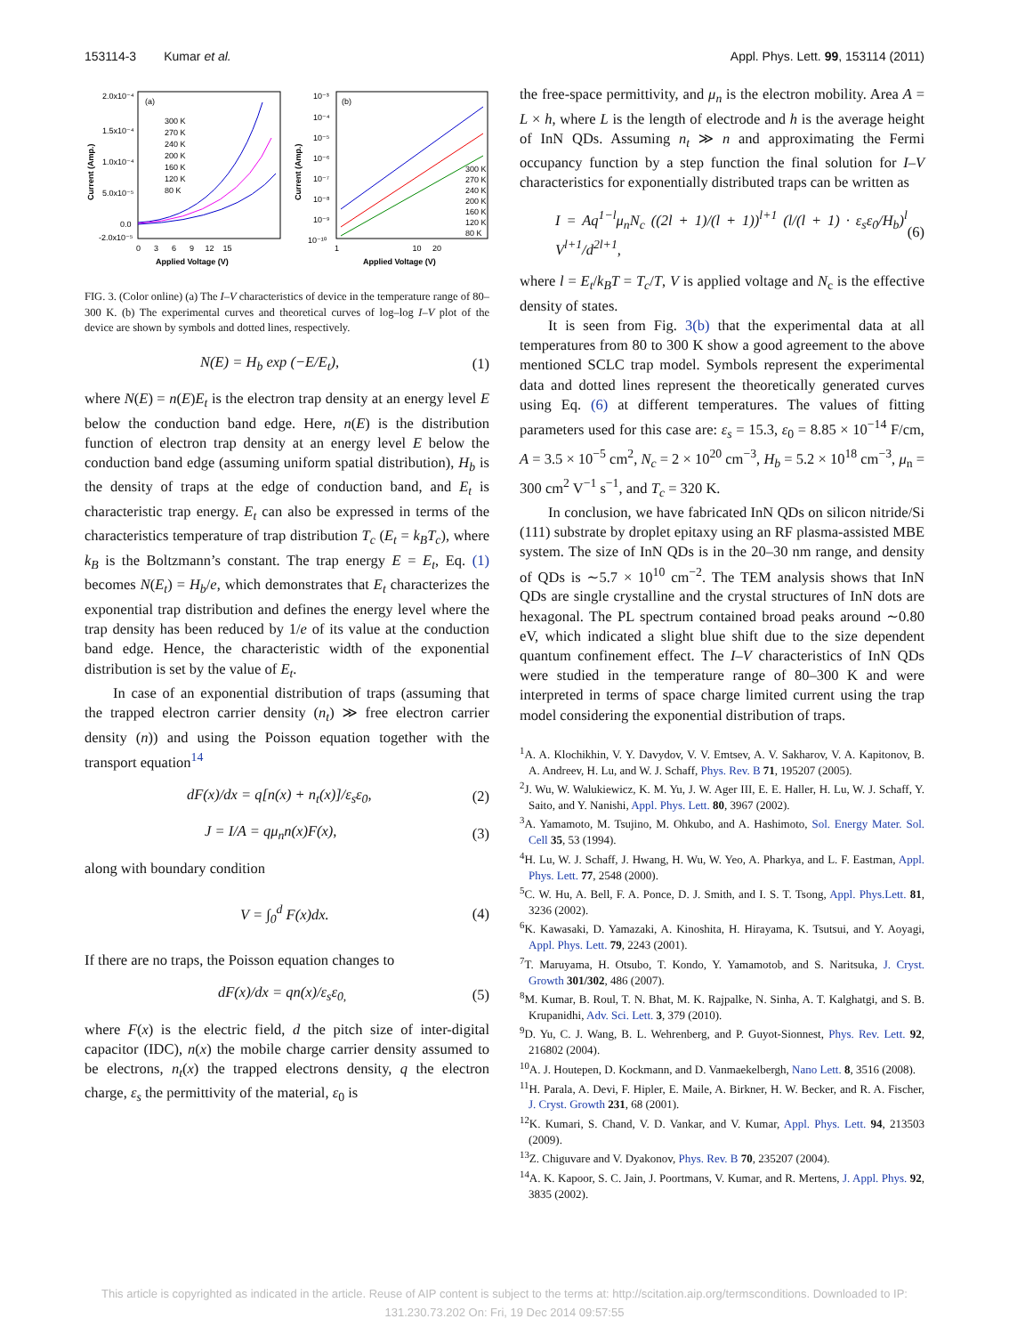153114-3 Kumar et al. Appl. Phys. Lett. 99, 153114 (2011)
2.0x10⁻⁴
1.5x10⁻⁴
1.0x10⁻⁴
5.0x10⁻⁵
0.0
-2.0x10⁻⁵
(a)
300 K
270 K
240 K
200 K
160 K
120 K
80 K
0 3 6 9 12 15
Applied Voltage (V)
Current (Amp.)
10⁻³
10⁻⁴
10⁻⁵
10⁻⁶
10⁻⁷
10⁻⁸
10⁻⁹
10⁻¹⁰
(b)
300 K
270 K
240 K
200 K
160 K
120 K
80 K
1 10 20
Applied Voltage (V)
Current (Amp.)
FIG. 3. (Color online) (a) The I–V characteristics of device in the temperature range of 80–300 K. (b) The experimental curves and theoretical curves of log–log I–V plot of the device are shown by symbols and dotted lines, respectively.
N(E) = H<sub>b</sub> exp (−E/E<sub>t</sub>), (1)
where N(E) = n(E)E<sub>t</sub> is the electron trap density at an energy level E below the conduction band edge. Here, n(E) is the distribution function of electron trap density at an energy level E below the conduction band edge (assuming uniform spatial distribution), H<sub>b</sub> is the density of traps at the edge of conduction band, and E<sub>t</sub> is characteristic trap energy. E<sub>t</sub> can also be expressed in terms of the characteristics temperature of trap distribution T<sub>c</sub> (E<sub>t</sub> = k<sub>B</sub>T<sub>c</sub>), where k<sub>B</sub> is the Boltzmann’s constant. The trap energy E = E<sub>t</sub>, Eq. (1) becomes N(E<sub>t</sub>) = H<sub>b</sub>/e, which demonstrates that E<sub>t</sub> characterizes the exponential trap distribution and defines the energy level where the trap density has been reduced by 1/e of its value at the conduction band edge. Hence, the characteristic width of the exponential distribution is set by the value of E<sub>t</sub>.
In case of an exponential distribution of traps (assuming that the trapped electron carrier density (n<sub>t</sub>) ≫ free electron carrier density (n)) and using the Poisson equation together with the transport equation<sup>14</sup>
dF(x)/dx = q[n(x) + n<sub>t</sub>(x)]/ε<sub>s</sub>ε<sub>0</sub>, (2)
J = I/A = qμ<sub>n</sub>n(x)F(x), (3)
along with boundary condition
V = ∫<sub>0</sub><sup>d</sup> F(x)dx. (4)
If there are no traps, the Poisson equation changes to
dF(x)/dx = qn(x)/ε<sub>s</sub>ε<sub>0,</sub> (5)
where F(x) is the electric field, d the pitch size of inter-digital capacitor (IDC), n(x) the mobile charge carrier density assumed to be electrons, n<sub>t</sub>(x) the trapped electrons density, q the electron charge, ε<sub>s</sub> the permittivity of the material, ε<sub>0</sub> is
the free-space permittivity, and μ<sub>n</sub> is the electron mobility. Area A = L × h, where L is the length of electrode and h is the average height of InN QDs. Assuming n<sub>t</sub> ≫ n and approximating the Fermi occupancy function by a step function the final solution for I–V characteristics for exponentially distributed traps can be written as
I = Aq<sup>1−l</sup>μ<sub>n</sub>N<sub>c</sub> ((2l + 1)/(l + 1))<sup>l+1</sup> (l/(l + 1) · ε<sub>s</sub>ε<sub>0</sub>/H<sub>b</sub>)<sup>l</sup> V<sup>l+1</sup>/d<sup>2l+1</sup>, (6)
where l = E<sub>t</sub>/k<sub>B</sub>T = T<sub>c</sub>/T, V is applied voltage and N<sub>c</sub> is the effective density of states.
It is seen from Fig. 3(b) that the experimental data at all temperatures from 80 to 300 K show a good agreement to the above mentioned SCLC trap model. Symbols represent the experimental data and dotted lines represent the theoretically generated curves using Eq. (6) at different temperatures. The values of fitting parameters used for this case are: ε<sub>s</sub> = 15.3, ε<sub>0</sub> = 8.85 × 10<sup>−14</sup> F/cm, A = 3.5 × 10<sup>−5</sup> cm<sup>2</sup>, N<sub>c</sub> = 2 × 10<sup>20</sup> cm<sup>−3</sup>, H<sub>b</sub> = 5.2 × 10<sup>18</sup> cm<sup>−3</sup>, μ<sub>n</sub> = 300 cm<sup>2</sup> V<sup>−1</sup> s<sup>−1</sup>, and T<sub>c</sub> = 320 K.
In conclusion, we have fabricated InN QDs on silicon nitride/Si (111) substrate by droplet epitaxy using an RF plasma-assisted MBE system. The size of InN QDs is in the 20–30 nm range, and density of QDs is ∼5.7 × 10<sup>10</sup> cm<sup>−2</sup>. The TEM analysis shows that InN QDs are single crystalline and the crystal structures of InN dots are hexagonal. The PL spectrum contained broad peaks around ∼0.80 eV, which indicated a slight blue shift due to the size dependent quantum confinement effect. The I–V characteristics of InN QDs were studied in the temperature range of 80–300 K and were interpreted in terms of space charge limited current using the trap model considering the exponential distribution of traps.
<sup>1</sup> A. A. Klochikhin, V. Y. Davydov, V. V. Emtsev, A. V. Sakharov, V. A. Kapitonov, B. A. Andreev, H. Lu, and W. J. Schaff, Phys. Rev. B 71, 195207 (2005).
<sup>2</sup> J. Wu, W. Walukiewicz, K. M. Yu, J. W. Ager III, E. E. Haller, H. Lu, W. J. Schaff, Y. Saito, and Y. Nanishi, Appl. Phys. Lett. 80, 3967 (2002).
<sup>3</sup> A. Yamamoto, M. Tsujino, M. Ohkubo, and A. Hashimoto, Sol. Energy Mater. Sol. Cell 35, 53 (1994).
<sup>4</sup>H. Lu, W. J. Schaff, J. Hwang, H. Wu, W. Yeo, A. Pharkya, and L. F. Eastman, Appl. Phys. Lett. 77, 2548 (2000).
<sup>5</sup> C. W. Hu, A. Bell, F. A. Ponce, D. J. Smith, and I. S. T. Tsong, Appl. Phys.Lett. 81, 3236 (2002).
<sup>6</sup> K. Kawasaki, D. Yamazaki, A. Kinoshita, H. Hirayama, K. Tsutsui, and Y. Aoyagi, Appl. Phys. Lett. 79, 2243 (2001).
<sup>7</sup> T. Maruyama, H. Otsubo, T. Kondo, Y. Yamamotob, and S. Naritsuka, J. Cryst. Growth 301/302, 486 (2007).
<sup>8</sup> M. Kumar, B. Roul, T. N. Bhat, M. K. Rajpalke, N. Sinha, A. T. Kalghatgi, and S. B. Krupanidhi, Adv. Sci. Lett. 3, 379 (2010).
<sup>9</sup> D. Yu, C. J. Wang, B. L. Wehrenberg, and P. Guyot-Sionnest, Phys. Rev. Lett. 92, 216802 (2004).
<sup>10</sup> A. J. Houtepen, D. Kockmann, and D. Vanmaekelbergh, Nano Lett. 8, 3516 (2008).
<sup>11</sup>H. Parala, A. Devi, F. Hipler, E. Maile, A. Birkner, H. W. Becker, and R. A. Fischer, J. Cryst. Growth 231, 68 (2001).
<sup>12</sup> K. Kumari, S. Chand, V. D. Vankar, and V. Kumar, Appl. Phys. Lett. 94, 213503 (2009).
<sup>13</sup> Z. Chiguvare and V. Dyakonov, Phys. Rev. B 70, 235207 (2004).
<sup>14</sup> A. K. Kapoor, S. C. Jain, J. Poortmans, V. Kumar, and R. Mertens, J. Appl. Phys. 92, 3835 (2002).
This article is copyrighted as indicated in the article. Reuse of AIP content is subject to the terms at: http://scitation.aip.org/termsconditions. Downloaded to IP:
131.230.73.202 On: Fri, 19 Dec 2014 09:57:55